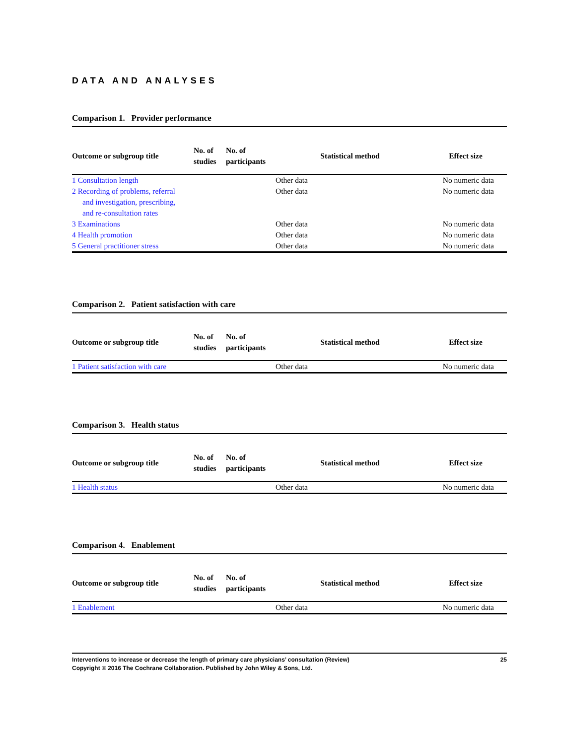DATA AND ANALYSES
Comparison 1. Provider performance
| Outcome or subgroup title | No. of studies | No. of participants | Statistical method | Effect size |
| --- | --- | --- | --- | --- |
| 1 Consultation length | | | Other data | No numeric data |
| 2 Recording of problems, referral and investigation, prescribing, and re-consultation rates | | | Other data | No numeric data |
| 3 Examinations | | | Other data | No numeric data |
| 4 Health promotion | | | Other data | No numeric data |
| 5 General practitioner stress | | | Other data | No numeric data |
Comparison 2. Patient satisfaction with care
| Outcome or subgroup title | No. of studies | No. of participants | Statistical method | Effect size |
| --- | --- | --- | --- | --- |
| 1 Patient satisfaction with care | | | Other data | No numeric data |
Comparison 3. Health status
| Outcome or subgroup title | No. of studies | No. of participants | Statistical method | Effect size |
| --- | --- | --- | --- | --- |
| 1 Health status | | | Other data | No numeric data |
Comparison 4. Enablement
| Outcome or subgroup title | No. of studies | No. of participants | Statistical method | Effect size |
| --- | --- | --- | --- | --- |
| 1 Enablement | | | Other data | No numeric data |
Interventions to increase or decrease the length of primary care physicians’ consultation (Review)
Copyright © 2016 The Cochrane Collaboration. Published by John Wiley & Sons, Ltd.
25